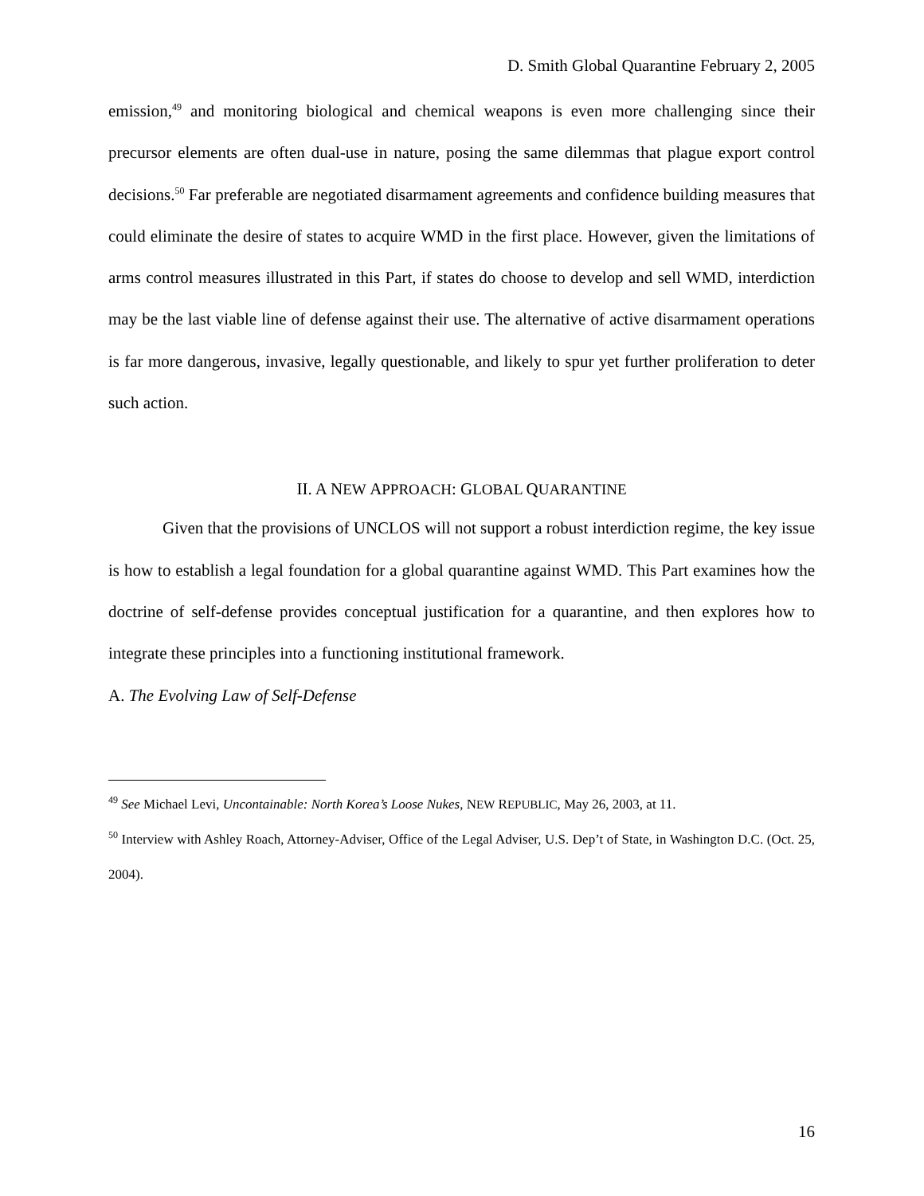D. Smith Global Quarantine February 2, 2005
emission,<sup>49</sup> and monitoring biological and chemical weapons is even more challenging since their precursor elements are often dual-use in nature, posing the same dilemmas that plague export control decisions.<sup>50</sup> Far preferable are negotiated disarmament agreements and confidence building measures that could eliminate the desire of states to acquire WMD in the first place. However, given the limitations of arms control measures illustrated in this Part, if states do choose to develop and sell WMD, interdiction may be the last viable line of defense against their use. The alternative of active disarmament operations is far more dangerous, invasive, legally questionable, and likely to spur yet further proliferation to deter such action.
II. A NEW APPROACH: GLOBAL QUARANTINE
Given that the provisions of UNCLOS will not support a robust interdiction regime, the key issue is how to establish a legal foundation for a global quarantine against WMD. This Part examines how the doctrine of self-defense provides conceptual justification for a quarantine, and then explores how to integrate these principles into a functioning institutional framework.
A. The Evolving Law of Self-Defense
<sup>49</sup> See Michael Levi, Uncontainable: North Korea’s Loose Nukes, NEW REPUBLIC, May 26, 2003, at 11.
<sup>50</sup> Interview with Ashley Roach, Attorney-Adviser, Office of the Legal Adviser, U.S. Dep’t of State, in Washington D.C. (Oct. 25, 2004).
16